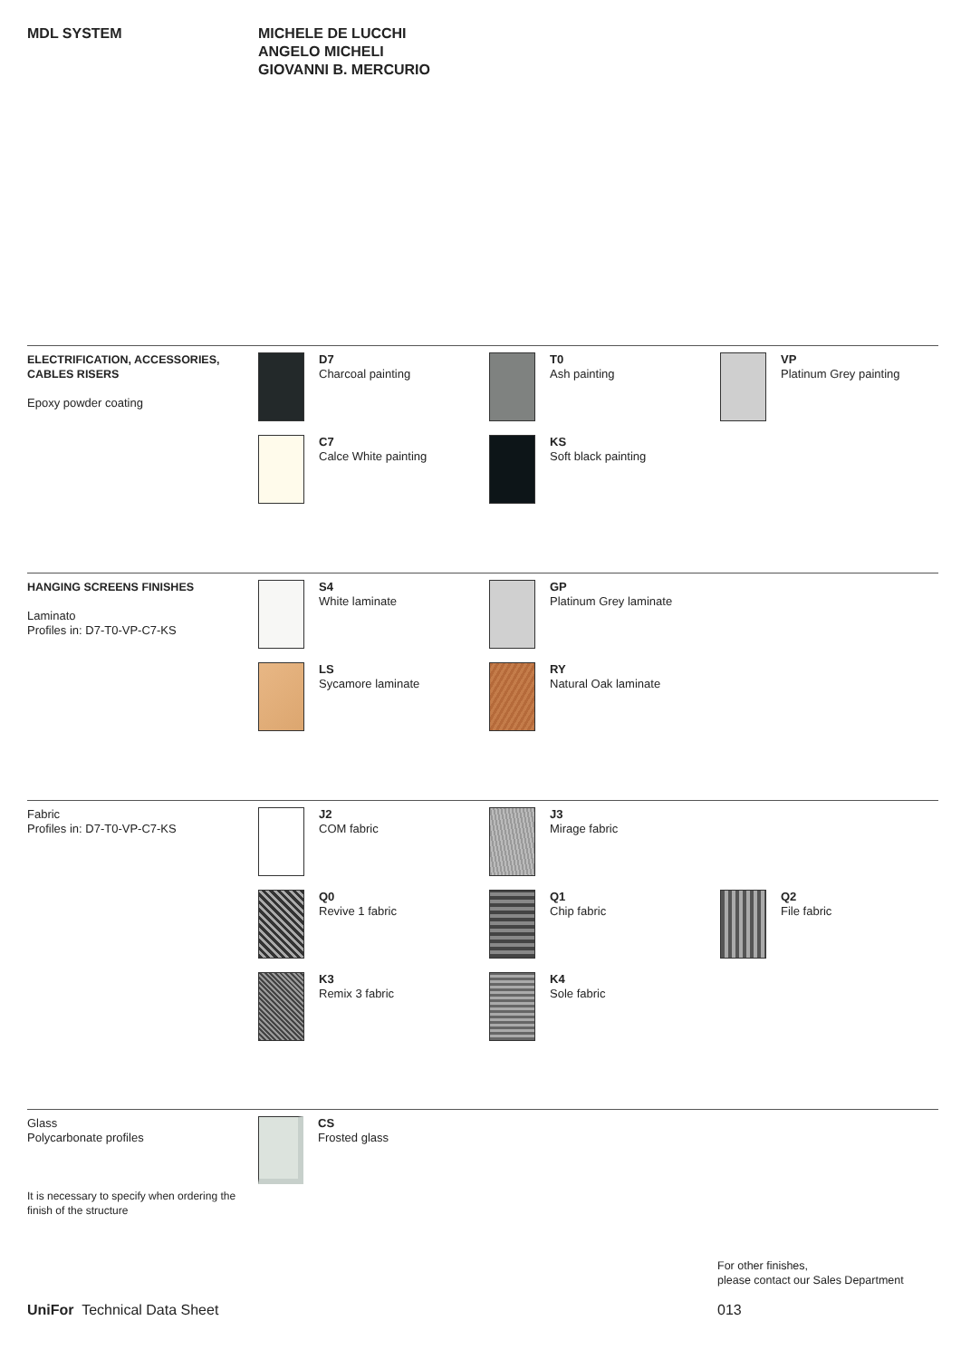MDL SYSTEM MICHELE DE LUCCHI
ANGELO MICHELI
GIOVANNI B. MERCURIO
ELECTRIFICATION, ACCESSORIES, CABLES RISERS
Epoxy powder coating
D7
Charcoal painting
T0
Ash painting
VP
Platinum Grey painting
C7
Calce White painting
KS
Soft black painting
HANGING SCREENS FINISHES
Laminato
Profiles in: D7-T0-VP-C7-KS
S4
White laminate
GP
Platinum Grey laminate
LS
Sycamore laminate
RY
Natural Oak laminate
Fabric
Profiles in: D7-T0-VP-C7-KS
J2
COM fabric
J3
Mirage fabric
Q0
Revive 1 fabric
Q1
Chip fabric
Q2
File fabric
K3
Remix 3 fabric
K4
Sole fabric
Glass
Polycarbonate profiles
It is necessary to specify when ordering the finish of the structure
CS
Frosted glass
For other finishes,
please contact our Sales Department
UniFor Technical Data Sheet 013